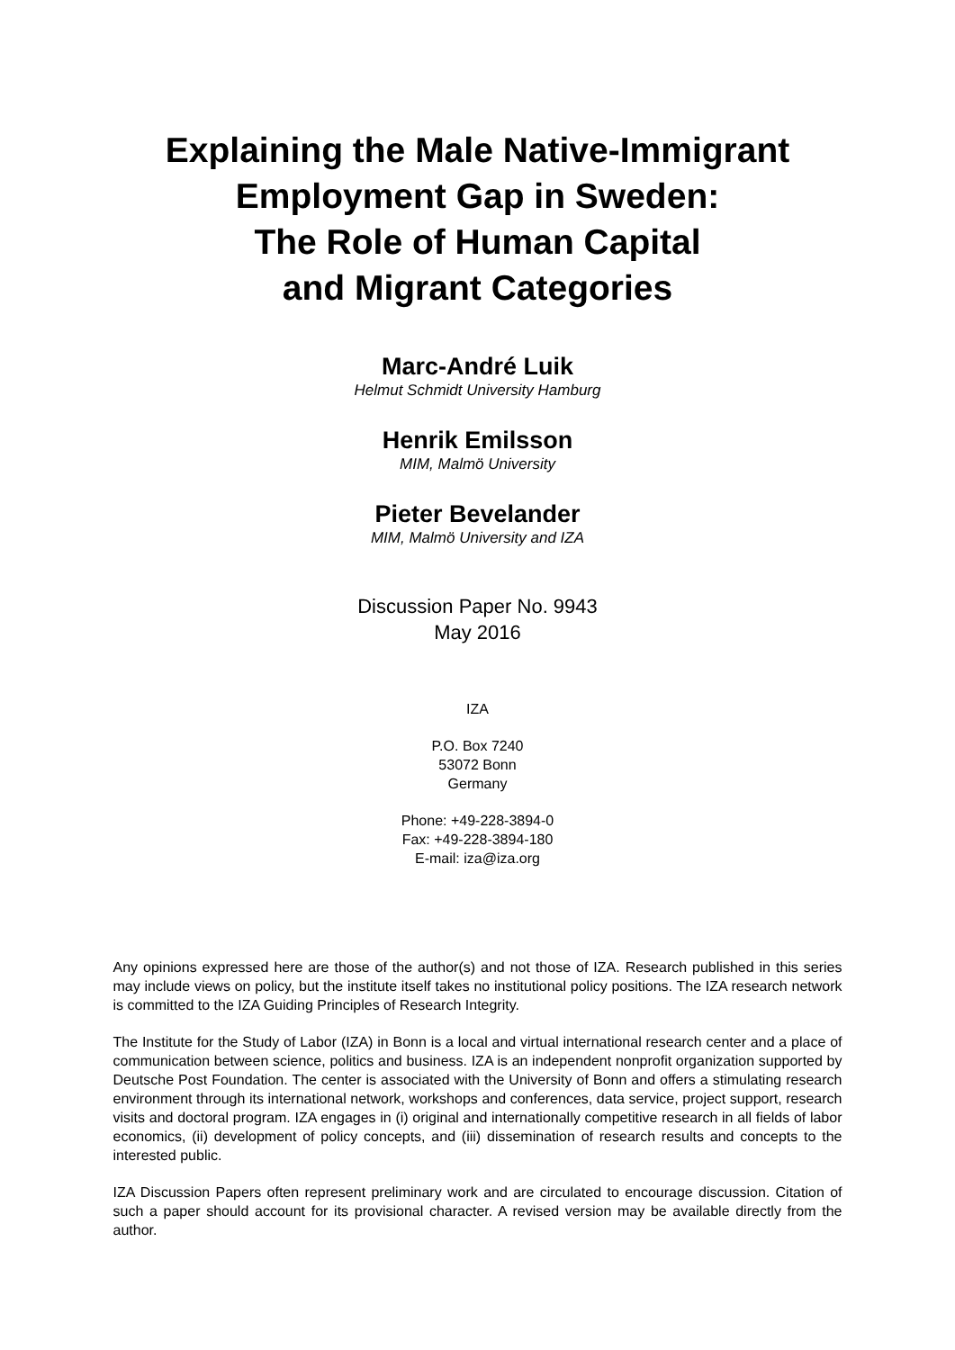Explaining the Male Native-Immigrant
Employment Gap in Sweden:
The Role of Human Capital
and Migrant Categories
Marc-André Luik
Helmut Schmidt University Hamburg
Henrik Emilsson
MIM, Malmö University
Pieter Bevelander
MIM, Malmö University and IZA
Discussion Paper No. 9943
May 2016
IZA
P.O. Box 7240
53072 Bonn
Germany
Phone: +49-228-3894-0
Fax: +49-228-3894-180
E-mail: iza@iza.org
Any opinions expressed here are those of the author(s) and not those of IZA. Research published in this series may include views on policy, but the institute itself takes no institutional policy positions. The IZA research network is committed to the IZA Guiding Principles of Research Integrity.
The Institute for the Study of Labor (IZA) in Bonn is a local and virtual international research center and a place of communication between science, politics and business. IZA is an independent nonprofit organization supported by Deutsche Post Foundation. The center is associated with the University of Bonn and offers a stimulating research environment through its international network, workshops and conferences, data service, project support, research visits and doctoral program. IZA engages in (i) original and internationally competitive research in all fields of labor economics, (ii) development of policy concepts, and (iii) dissemination of research results and concepts to the interested public.
IZA Discussion Papers often represent preliminary work and are circulated to encourage discussion. Citation of such a paper should account for its provisional character. A revised version may be available directly from the author.